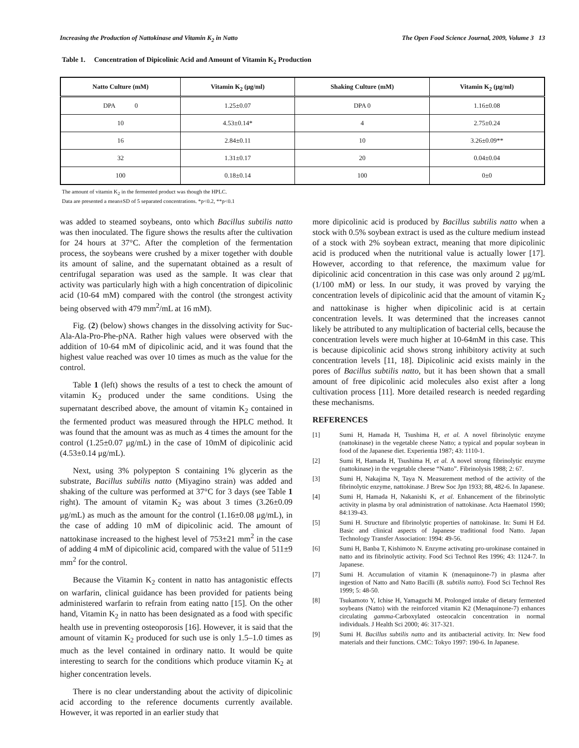Increasing the Production of Nattokinase and Vitamin K<sub>2</sub> in Natto The Open Food Science Journal, 2009, Volume 3 13
Table 1. Concentration of Dipicolinic Acid and Amount of Vitamin K<sub>2</sub> Production
| Natto Culture (mM) | Vitamin K<sub>2</sub> (μg/ml) | Shaking Culture (mM) | Vitamin K<sub>2</sub> (μg/ml) |
| --- | --- | --- | --- |
| DPA 0 | 1.25±0.07 | DPA 0 | 1.16±0.08 |
| 10 | 4.53±0.14* | 4 | 2.75±0.24 |
| 16 | 2.84±0.11 | 10 | 3.26±0.09** |
| 32 | 1.31±0.17 | 20 | 0.04±0.04 |
| 100 | 0.18±0.14 | 100 | 0±0 |
The amount of vitamin K<sub>2</sub> in the fermented product was though the HPLC.
Data are presented a mean±SD of 5 separated concentrations. *p<0.2, **p<0.1
was added to steamed soybeans, onto which Bacillus subtilis natto was then inoculated. The figure shows the results after the cultivation for 24 hours at 37°C. After the completion of the fermentation process, the soybeans were crushed by a mixer together with double its amount of saline, and the supernatant obtained as a result of centrifugal separation was used as the sample. It was clear that activity was particularly high with a high concentration of dipicolinic acid (10-64 mM) compared with the control (the strongest activity being observed with 479 mm<sup>2</sup>/mL at 16 mM).
Fig. (2) (below) shows changes in the dissolving activity for Suc-Ala-Ala-Pro-Phe-pNA. Rather high values were observed with the addition of 10-64 mM of dipicolinic acid, and it was found that the highest value reached was over 10 times as much as the value for the control.
Table 1 (left) shows the results of a test to check the amount of vitamin K<sub>2</sub> produced under the same conditions. Using the supernatant described above, the amount of vitamin K<sub>2</sub> contained in the fermented product was measured through the HPLC method. It was found that the amount was as much as 4 times the amount for the control (1.25±0.07 μg/mL) in the case of 10mM of dipicolinic acid (4.53±0.14 μg/mL).
Next, using 3% polypepton S containing 1% glycerin as the substrate, Bacillus subtilis natto (Miyagino strain) was added and shaking of the culture was performed at 37°C for 3 days (see Table 1 right). The amount of vitamin K<sub>2</sub> was about 3 times (3.26±0.09 μg/mL) as much as the amount for the control (1.16±0.08 μg/mL), in the case of adding 10 mM of dipicolinic acid. The amount of nattokinase increased to the highest level of 753±21 mm<sup>2</sup> in the case of adding 4 mM of dipicolinic acid, compared with the value of 511±9 mm<sup>2</sup> for the control.
Because the Vitamin K<sub>2</sub> content in natto has antagonistic effects on warfarin, clinical guidance has been provided for patients being administered warfarin to refrain from eating natto [15]. On the other hand, Vitamin K<sub>2</sub> in natto has been designated as a food with specific health use in preventing osteoporosis [16]. However, it is said that the amount of vitamin K<sub>2</sub> produced for such use is only 1.5–1.0 times as much as the level contained in ordinary natto. It would be quite interesting to search for the conditions which produce vitamin K<sub>2</sub> at higher concentration levels.
There is no clear understanding about the activity of dipicolinic acid according to the reference documents currently available. However, it was reported in an earlier study that
more dipicolinic acid is produced by Bacillus subtilis natto when a stock with 0.5% soybean extract is used as the culture medium instead of a stock with 2% soybean extract, meaning that more dipicolinic acid is produced when the nutritional value is actually lower [17]. However, according to that reference, the maximum value for dipicolinic acid concentration in this case was only around 2 μg/mL (1/100 mM) or less. In our study, it was proved by varying the concentration levels of dipicolinic acid that the amount of vitamin K<sub>2</sub> and nattokinase is higher when dipicolinic acid is at certain concentration levels. It was determined that the increases cannot likely be attributed to any multiplication of bacterial cells, because the concentration levels were much higher at 10-64mM in this case. This is because dipicolinic acid shows strong inhibitory activity at such concentration levels [11, 18]. Dipicolinic acid exists mainly in the pores of Bacillus subtilis natto, but it has been shown that a small amount of free dipicolinic acid molecules also exist after a long cultivation process [11]. More detailed research is needed regarding these mechanisms.
REFERENCES
[1] Sumi H, Hamada H, Tsushima H, et al. A novel fibrinolytic enzyme (nattokinase) in the vegetable cheese Natto; a typical and popular soybean in food of the Japanese diet. Experientia 1987; 43: 1110-1.
[2] Sumi H, Hamada H, Tsushima H, et al. A novel strong fibrinolytic enzyme (nattokinase) in the vegetable cheese “Natto”. Fibrinolysis 1988; 2: 67.
[3] Sumi H, Nakajima N, Taya N. Measurement method of the activity of the fibrinolytic enzyme, nattokinase. J Brew Soc Jpn 1933; 88, 482-6. In Japanese.
[4] Sumi H, Hamada H, Nakanishi K, et al. Enhancement of the fibrinolytic activity in plasma by oral administration of nattokinase. Acta Haematol 1990; 84:139-43.
[5] Sumi H. Structure and fibrinolytic properties of nattokinase. In: Sumi H Ed. Basic and clinical aspects of Japanese traditional food Natto. Japan Technology Transfer Association: 1994: 49-56.
[6] Sumi H, Banba T, Kishimoto N. Enzyme activating pro-urokinase contained in natto and its fibrinolytic activity. Food Sci Technol Res 1996; 43: 1124-7. In Japanese.
[7] Sumi H. Accumulation of vitamin K (menaquinone-7) in plasma after ingestion of Natto and Natto Bacilli (B. subtilis natto). Food Sci Technol Res 1999; 5: 48-50.
[8] Tsukamoto Y, Ichise H, Yamaguchi M. Prolonged intake of dietary fermented soybeans (Natto) with the reinforced vitamin K2 (Menaquinone-7) enhances circulating gamma-Carboxylated osteocalcin concentration in normal individuals. J Health Sci 2000; 46: 317-321.
[9] Sumi H. Bacillus subtilis natto and its antibacterial activity. In: New food materials and their functions. CMC: Tokyo 1997: 190-6. In Japanese.